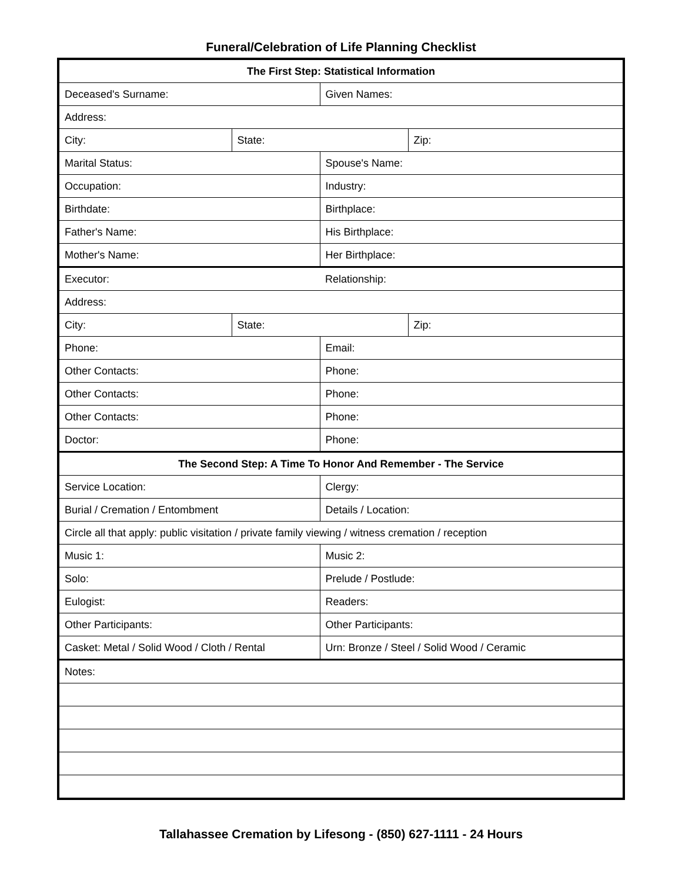Funeral/Celebration of Life Planning Checklist
| The First Step: Statistical Information | | | |
| --- | --- | --- | --- |
| Deceased's Surname: | | Given Names: | |
| Address: | | | |
| City: | State: | | Zip: |
| Marital Status: | | Spouse's Name: | |
| Occupation: | | Industry: | |
| Birthdate: | | Birthplace: | |
| Father's Name: | | His Birthplace: | |
| Mother's Name: | | Her Birthplace: | |
| Executor: | | Relationship: | |
| Address: | | | |
| City: | State: | | Zip: |
| Phone: | | Email: | |
| Other Contacts: | | Phone: | |
| Other Contacts: | | Phone: | |
| Other Contacts: | | Phone: | |
| Doctor: | | Phone: | |
| The Second Step: A Time To Honor And Remember - The Service | | | |
| Service Location: | | Clergy: | |
| Burial / Cremation / Entombment | | Details / Location: | |
| Circle all that apply: public visitation / private family viewing / witness cremation / reception | | | |
| Music 1: | | Music 2: | |
| Solo: | | Prelude / Postlude: | |
| Eulogist: | | Readers: | |
| Other Participants: | | Other Participants: | |
| Casket: Metal / Solid Wood / Cloth / Rental | | Urn: Bronze / Steel / Solid Wood / Ceramic | |
| Notes: | | | |
Tallahassee Cremation by Lifesong - (850) 627-1111 - 24 Hours